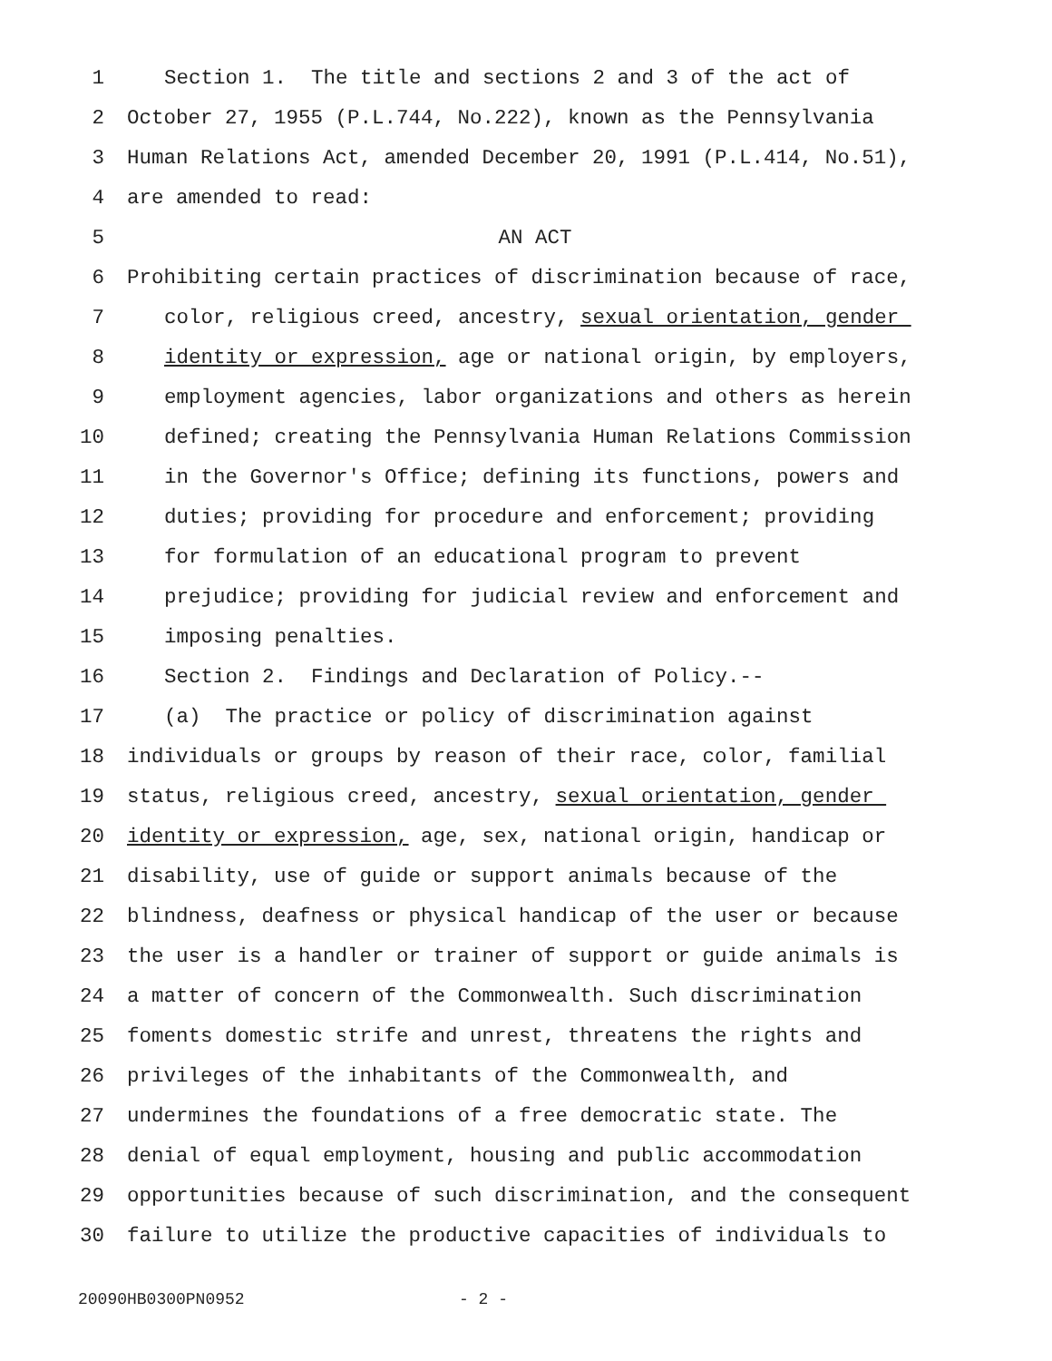1 Section 1. The title and sections 2 and 3 of the act of
2 October 27, 1955 (P.L.744, No.222), known as the Pennsylvania
3 Human Relations Act, amended December 20, 1991 (P.L.414, No.51),
4 are amended to read:
5 AN ACT
6 Prohibiting certain practices of discrimination because of race,
7 color, religious creed, ancestry, sexual orientation, gender
8 identity or expression, age or national origin, by employers,
9 employment agencies, labor organizations and others as herein
10 defined; creating the Pennsylvania Human Relations Commission
11 in the Governor's Office; defining its functions, powers and
12 duties; providing for procedure and enforcement; providing
13 for formulation of an educational program to prevent
14 prejudice; providing for judicial review and enforcement and
15 imposing penalties.
16 Section 2. Findings and Declaration of Policy.--
17 (a) The practice or policy of discrimination against
18 individuals or groups by reason of their race, color, familial
19 status, religious creed, ancestry, sexual orientation, gender
20 identity or expression, age, sex, national origin, handicap or
21 disability, use of guide or support animals because of the
22 blindness, deafness or physical handicap of the user or because
23 the user is a handler or trainer of support or guide animals is
24 a matter of concern of the Commonwealth. Such discrimination
25 foments domestic strife and unrest, threatens the rights and
26 privileges of the inhabitants of the Commonwealth, and
27 undermines the foundations of a free democratic state. The
28 denial of equal employment, housing and public accommodation
29 opportunities because of such discrimination, and the consequent
30 failure to utilize the productive capacities of individuals to
20090HB0300PN0952 - 2 -